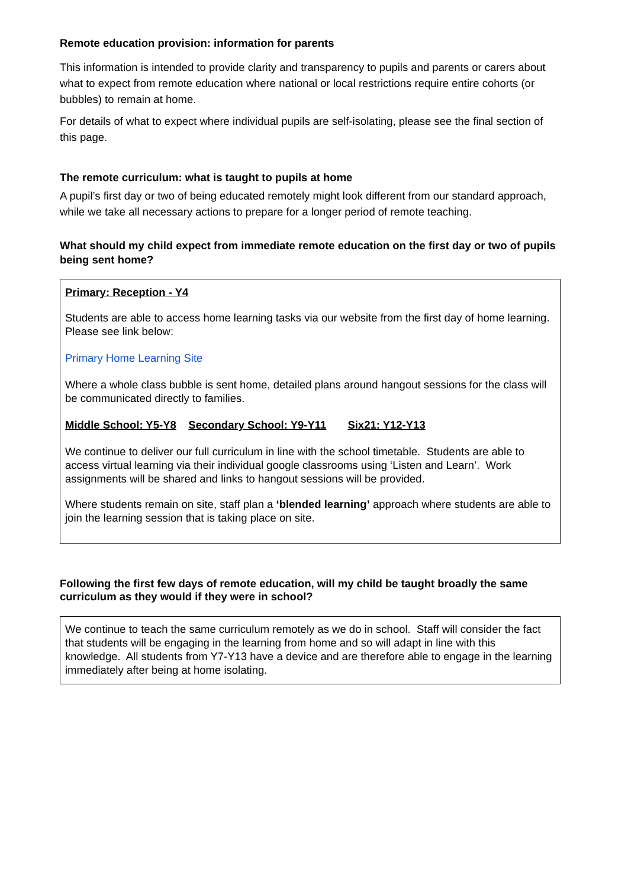Remote education provision: information for parents
This information is intended to provide clarity and transparency to pupils and parents or carers about what to expect from remote education where national or local restrictions require entire cohorts (or bubbles) to remain at home.
For details of what to expect where individual pupils are self-isolating, please see the final section of this page.
The remote curriculum: what is taught to pupils at home
A pupil’s first day or two of being educated remotely might look different from our standard approach, while we take all necessary actions to prepare for a longer period of remote teaching.
What should my child expect from immediate remote education on the first day or two of pupils being sent home?
Primary: Reception - Y4
Students are able to access home learning tasks via our website from the first day of home learning. Please see link below:
Primary Home Learning Site
Where a whole class bubble is sent home, detailed plans around hangout sessions for the class will be communicated directly to families.
Middle School: Y5-Y8 Secondary School: Y9-Y11 Six21: Y12-Y13
We continue to deliver our full curriculum in line with the school timetable. Students are able to access virtual learning via their individual google classrooms using ‘Listen and Learn’. Work assignments will be shared and links to hangout sessions will be provided.
Where students remain on site, staff plan a ‘blended learning’ approach where students are able to join the learning session that is taking place on site.
Following the first few days of remote education, will my child be taught broadly the same curriculum as they would if they were in school?
We continue to teach the same curriculum remotely as we do in school. Staff will consider the fact that students will be engaging in the learning from home and so will adapt in line with this knowledge. All students from Y7-Y13 have a device and are therefore able to engage in the learning immediately after being at home isolating.